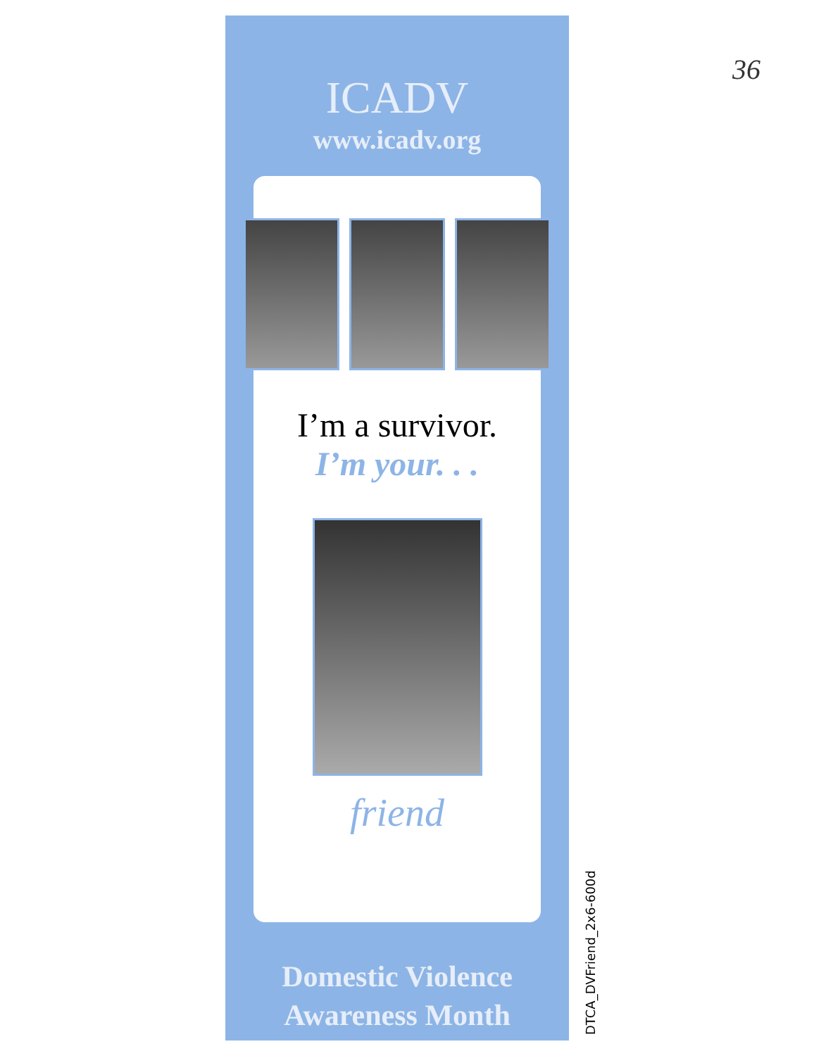36
ICADV
www.icadv.org
I’m a survivor.
I’m your. . .
friend
Domestic Violence
Awareness Month
DTCA_DVFriend_2x6-600d